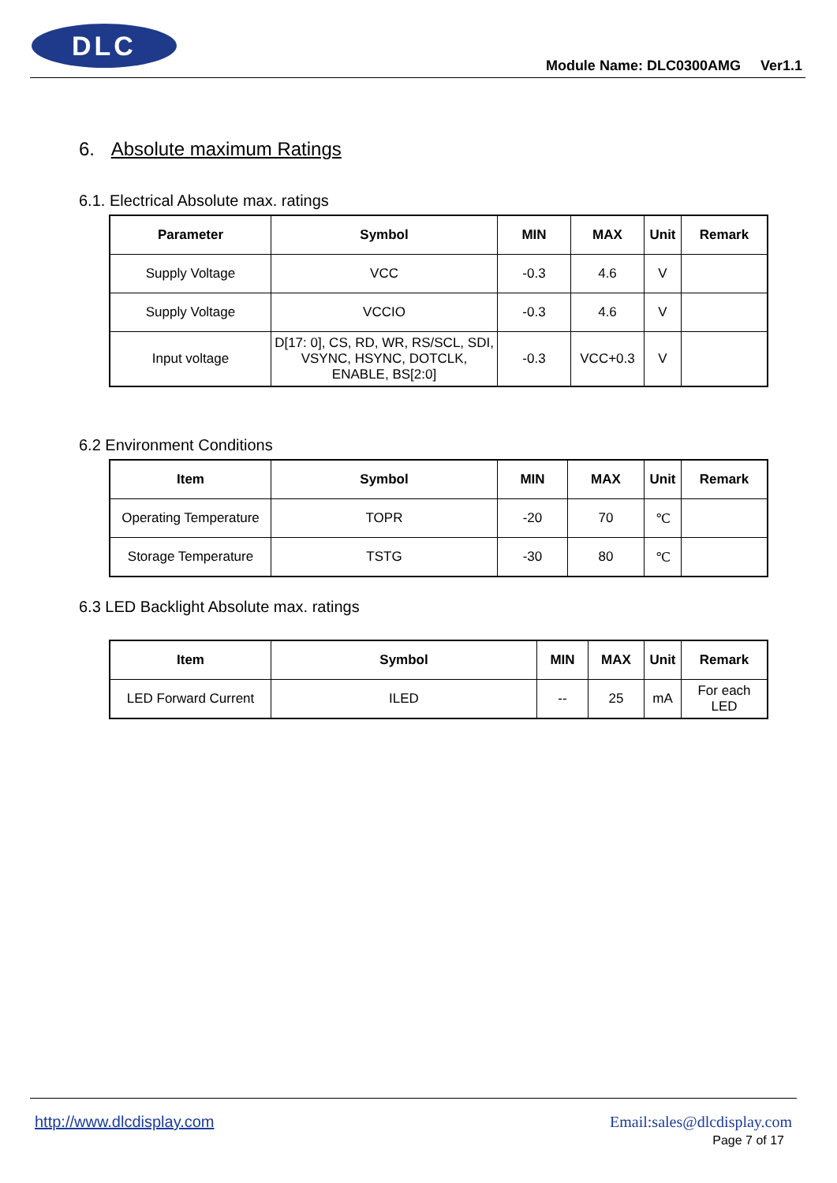DLC
Module Name: DLC0300AMG Ver1.1
6. Absolute maximum Ratings
6.1. Electrical Absolute max. ratings
| Parameter | Symbol | MIN | MAX | Unit | Remark |
| --- | --- | --- | --- | --- | --- |
| Supply Voltage | VCC | -0.3 | 4.6 | V | |
| Supply Voltage | VCCIO | -0.3 | 4.6 | V | |
| Input voltage | D[17: 0], CS, RD, WR, RS/SCL, SDI, VSYNC, HSYNC, DOTCLK, ENABLE, BS[2:0] | -0.3 | VCC+0.3 | V | |
6.2 Environment Conditions
| Item | Symbol | MIN | MAX | Unit | Remark |
| --- | --- | --- | --- | --- | --- |
| Operating Temperature | TOPR | -20 | 70 | ℃ | |
| Storage Temperature | TSTG | -30 | 80 | ℃ | |
6.3 LED Backlight Absolute max. ratings
| Item | Symbol | MIN | MAX | Unit | Remark |
| --- | --- | --- | --- | --- | --- |
| LED Forward Current | ILED | -- | 25 | mA | For each LED |
http://www.dlcdisplay.com Email:sales@dlcdisplay.com
Page 7 of 17